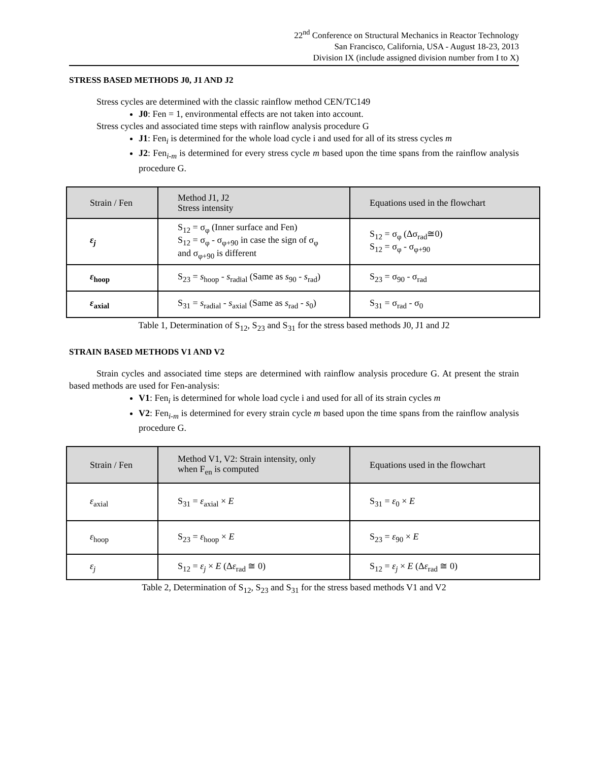22<sup>nd</sup> Conference on Structural Mechanics in Reactor Technology
San Francisco, California, USA - August 18-23, 2013
Division IX (include assigned division number from I to X)
STRESS BASED METHODS J0, J1 AND J2
Stress cycles are determined with the classic rainflow method CEN/TC149
J0: Fen = 1, environmental effects are not taken into account.
Stress cycles and associated time steps with rainflow analysis procedure G
J1: Fen<sub>i</sub> is determined for the whole load cycle i and used for all of its stress cycles m
J2: Fen<sub>i-m</sub> is determined for every stress cycle m based upon the time spans from the rainflow analysis procedure G.
| Strain / Fen | Method J1, J2 Stress intensity | Equations used in the flowchart |
| ε<sub>j</sub> | S<sub>12</sub> = σ<sub>φ</sub> (Inner surface and Fen) S<sub>12</sub> = σ<sub>φ</sub> - σ<sub>φ+90</sub> in case the sign of σ<sub>φ</sub> and σ<sub>φ+90</sub> is different | S<sub>12</sub> = σ<sub>φ</sub> (Δσ<sub>rad</sub>≅0) S<sub>12</sub> = σ<sub>φ</sub> - σ<sub>φ+90</sub> |
| ε<sub>hoop</sub> | S<sub>23</sub> = s<sub>hoop</sub> - s<sub>radial</sub> (Same as s<sub>90</sub> - s<sub>rad</sub>) | S<sub>23</sub> = σ<sub>90</sub> - σ<sub>rad</sub> |
| ε<sub>axial</sub> | S<sub>31</sub> = s<sub>radial</sub> - s<sub>axial</sub> (Same as s<sub>rad</sub> - s<sub>0</sub>) | S<sub>31</sub> = σ<sub>rad</sub> - σ<sub>0</sub> |
Table 1, Determination of S<sub>12</sub>, S<sub>23</sub> and S<sub>31</sub> for the stress based methods J0, J1 and J2
STRAIN BASED METHODS V1 AND V2
Strain cycles and associated time steps are determined with rainflow analysis procedure G. At present the strain based methods are used for Fen-analysis:
V1: Fen<sub>i</sub> is determined for whole load cycle i and used for all of its strain cycles m
V2: Fen<sub>i-m</sub> is determined for every strain cycle m based upon the time spans from the rainflow analysis procedure G.
| Strain / Fen | Method V1, V2: Strain intensity, only when F<sub>en</sub> is computed | Equations used in the flowchart |
| ε<sub>axial</sub> | S<sub>31</sub> = ε<sub>axial</sub> × E | S<sub>31</sub> = ε<sub>0</sub> × E |
| ε<sub>hoop</sub> | S<sub>23</sub> = ε<sub>hoop</sub> × E | S<sub>23</sub> = ε<sub>90</sub> × E |
| ε<sub>j</sub> | S<sub>12</sub> = ε<sub>j</sub> × E (Δ ε<sub>rad</sub> ≅ 0) | S<sub>12</sub> = ε<sub>j</sub> × E (Δ ε<sub>rad</sub> ≅ 0) |
Table 2, Determination of S<sub>12</sub>, S<sub>23</sub> and S<sub>31</sub> for the stress based methods V1 and V2